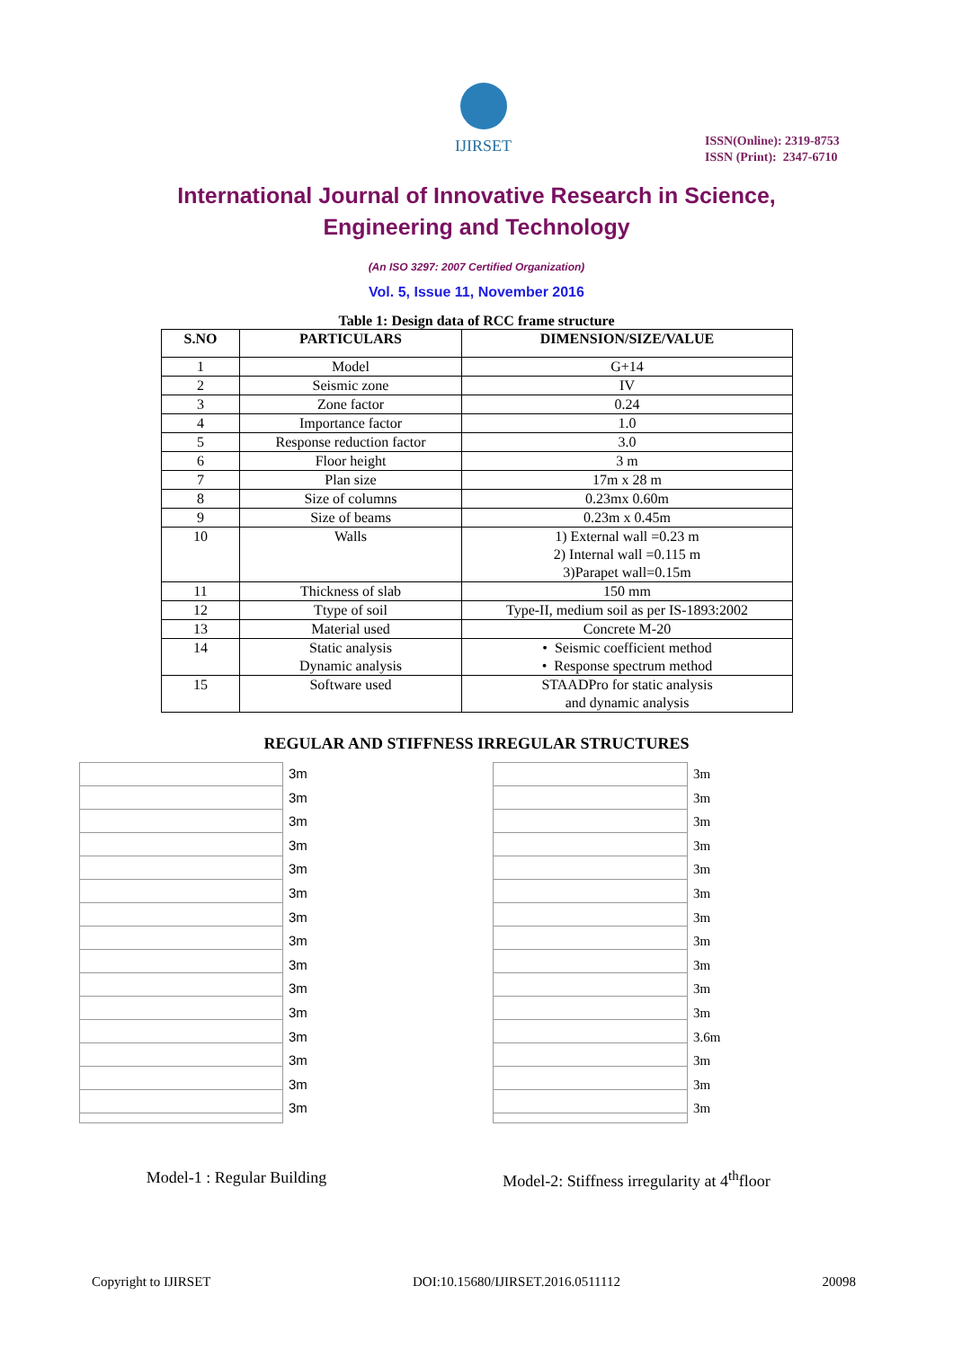IJIRSET
ISSN(Online): 2319-8753
ISSN (Print): 2347-6710
International Journal of Innovative Research in Science,
Engineering and Technology
(An ISO 3297: 2007 Certified Organization)
Vol. 5, Issue 11, November 2016
Table 1: Design data of RCC frame structure
| S.NO | PARTICULARS | DIMENSION/SIZE/VALUE |
| --- | --- | --- |
| 1 | Model | G+14 |
| 2 | Seismic zone | IV |
| 3 | Zone factor | 0.24 |
| 4 | Importance factor | 1.0 |
| 5 | Response reduction factor | 3.0 |
| 6 | Floor height | 3 m |
| 7 | Plan size | 17m x 28 m |
| 8 | Size of columns | 0.23mx 0.60m |
| 9 | Size of beams | 0.23m x 0.45m |
| 10 | Walls | 1) External wall =0.23 m 2) Internal wall =0.115 m 3)Parapet wall=0.15m |
| 11 | Thickness of slab | 150 mm |
| 12 | Ttype of soil | Type-II, medium soil as per IS-1893:2002 |
| 13 | Material used | Concrete M-20 |
| 14 | Static analysis Dynamic analysis | • Seismic coefficient method • Response spectrum method |
| 15 | Software used | STAADPro for static analysis and dynamic analysis |
REGULAR AND STIFFNESS IRREGULAR STRUCTURES
3m
3m
3m
3m
3m
3m
3m
3m
3m
3m
3m
3m
3m
3m
3m
Model-1 : Regular Building
3m
3m
3m
3m
3m
3m
3m
3m
3m
3m
3m
3.6m
3m
3m
3m
Model-2: Stiffness irregularity at 4<sup>th</sup>floor
Copyright to IJIRSET DOI:10.15680/IJIRSET.2016.0511112 20098